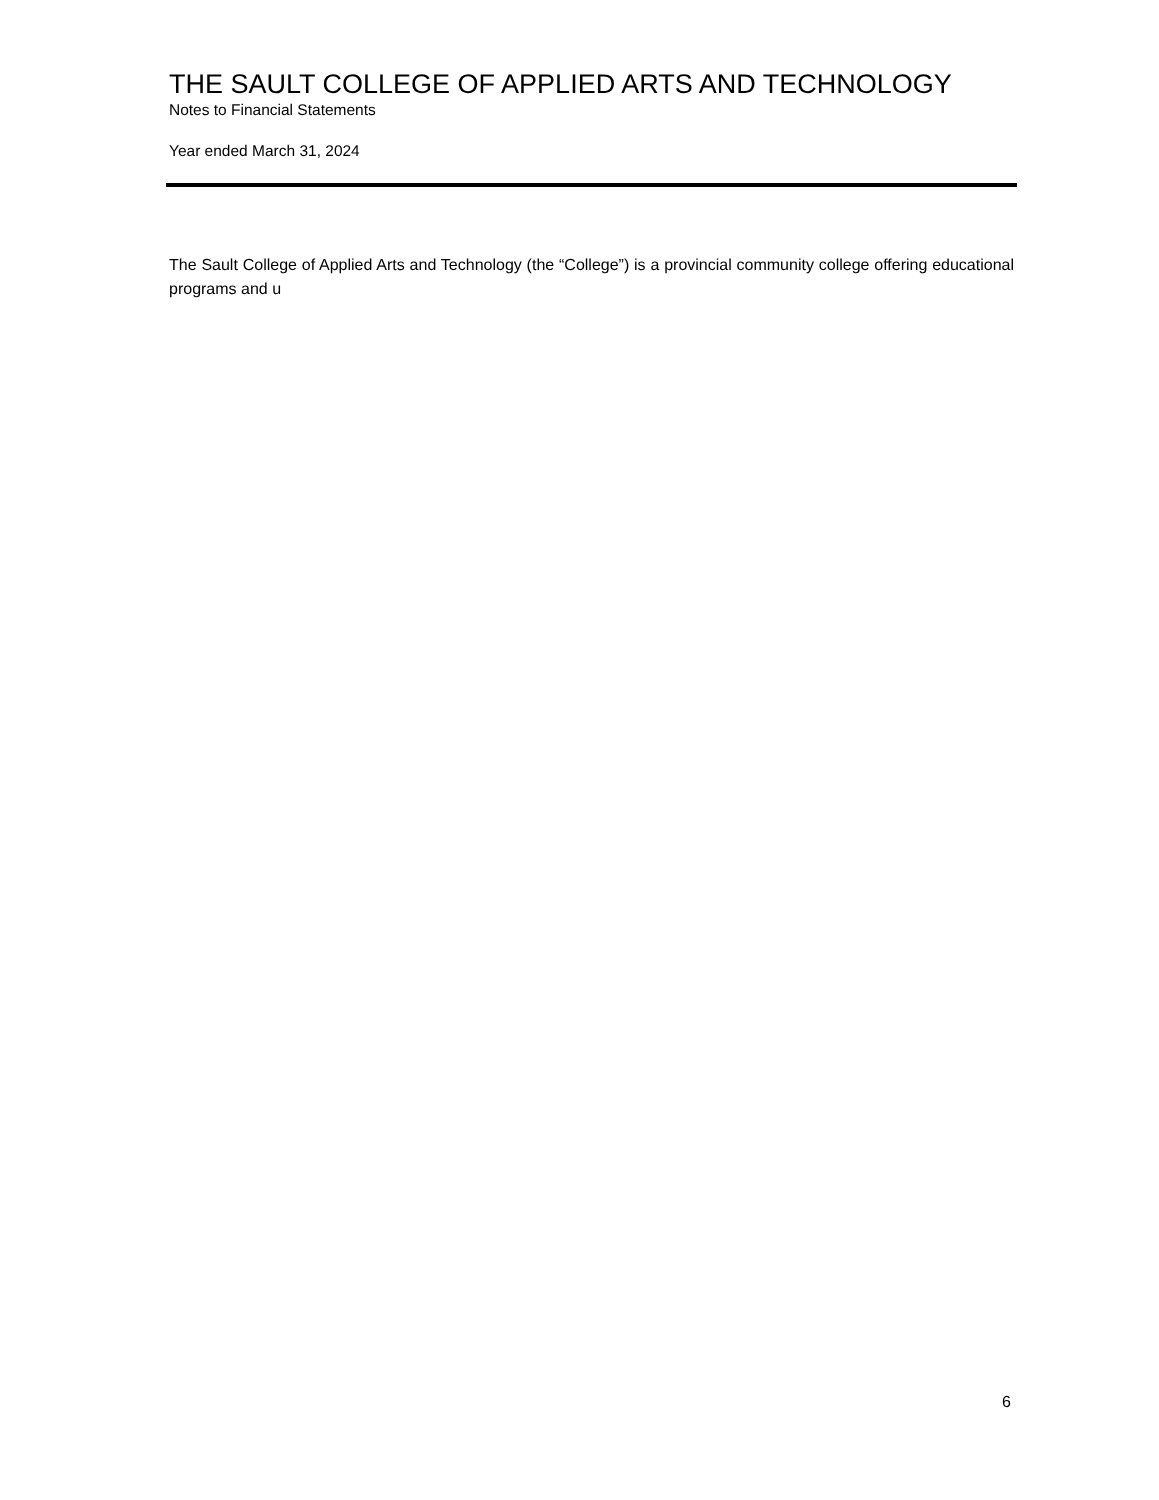THE SAULT COLLEGE OF APPLIED ARTS AND TECHNOLOGY
Notes to Financial Statements
Year ended March 31, 2024
The Sault College of Applied Arts and Technology (the “College”) is a provincial community college offering educational programs and u
6